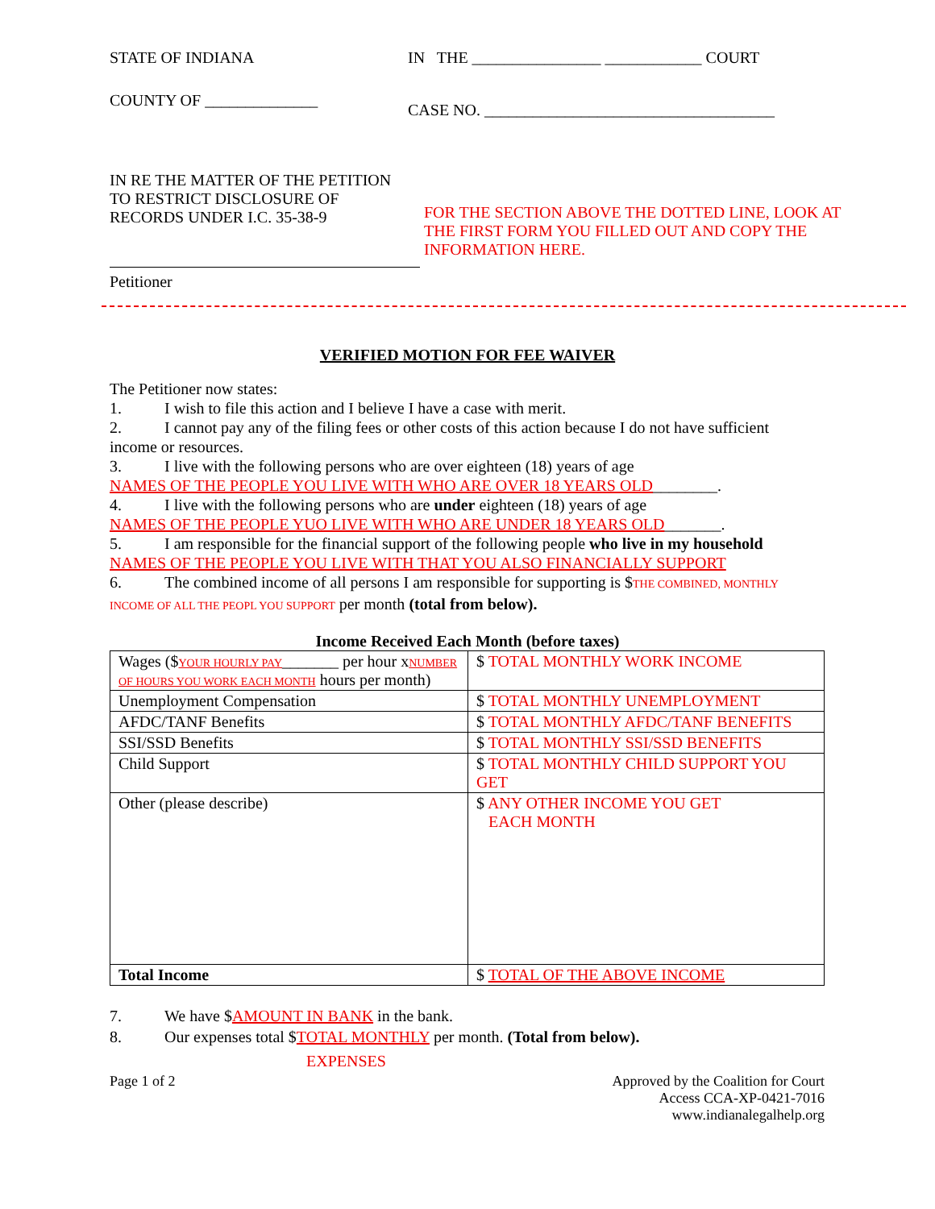STATE OF INDIANA IN THE ________________ ____________ COURT
COUNTY OF ______________
CASE NO. ____________________________________
IN RE THE MATTER OF THE PETITION
TO RESTRICT DISCLOSURE OF
RECORDS UNDER I.C. 35-38-9
FOR THE SECTION ABOVE THE DOTTED LINE, LOOK AT
THE FIRST FORM YOU FILLED OUT AND COPY THE
INFORMATION HERE.
Petitioner
VERIFIED MOTION FOR FEE WAIVER
The Petitioner now states:
1. I wish to file this action and I believe I have a case with merit.
2. I cannot pay any of the filing fees or other costs of this action because I do not have sufficient income or resources.
3. I live with the following persons who are over eighteen (18) years of age
NAMES OF THE PEOPLE YOU LIVE WITH WHO ARE OVER 18 YEARS OLD________.
4. I live with the following persons who are under eighteen (18) years of age
NAMES OF THE PEOPLE YUO LIVE WITH WHO ARE UNDER 18 YEARS OLD_______.
5. I am responsible for the financial support of the following people who live in my household
NAMES OF THE PEOPLE YOU LIVE WITH THAT YOU ALSO FINANCIALLY SUPPORT
6. The combined income of all persons I am responsible for supporting is $THE COMBINED, MONTHLY INCOME OF ALL THE PEOPL YOU SUPPORT per month (total from below).
Income Received Each Month (before taxes)
| Wages ($ YOUR HOURLY PAY _______ per hour x NUMBER OF HOURS YOU WORK EACH MONTH hours per month) | $ TOTAL MONTHLY WORK INCOME |
| Unemployment Compensation | $ TOTAL MONTHLY UNEMPLOYMENT |
| AFDC/TANF Benefits | $ TOTAL MONTHLY AFDC/TANF BENEFITS |
| SSI/SSD Benefits | $ TOTAL MONTHLY SSI/SSD BENEFITS |
| Child Support | $ TOTAL MONTHLY CHILD SUPPORT YOU GET |
| Other (please describe) | $ ANY OTHER INCOME YOU GET EACH MONTH |
| Total Income | $ TOTAL OF THE ABOVE INCOME |
7. We have $AMOUNT IN BANK in the bank.
8. Our expenses total $TOTAL MONTHLY per month. (Total from below).
EXPENSES
Page 1 of 2 Approved by the Coalition for Court
Access CCA-XP-0421-7016
www.indianalegalhelp.org